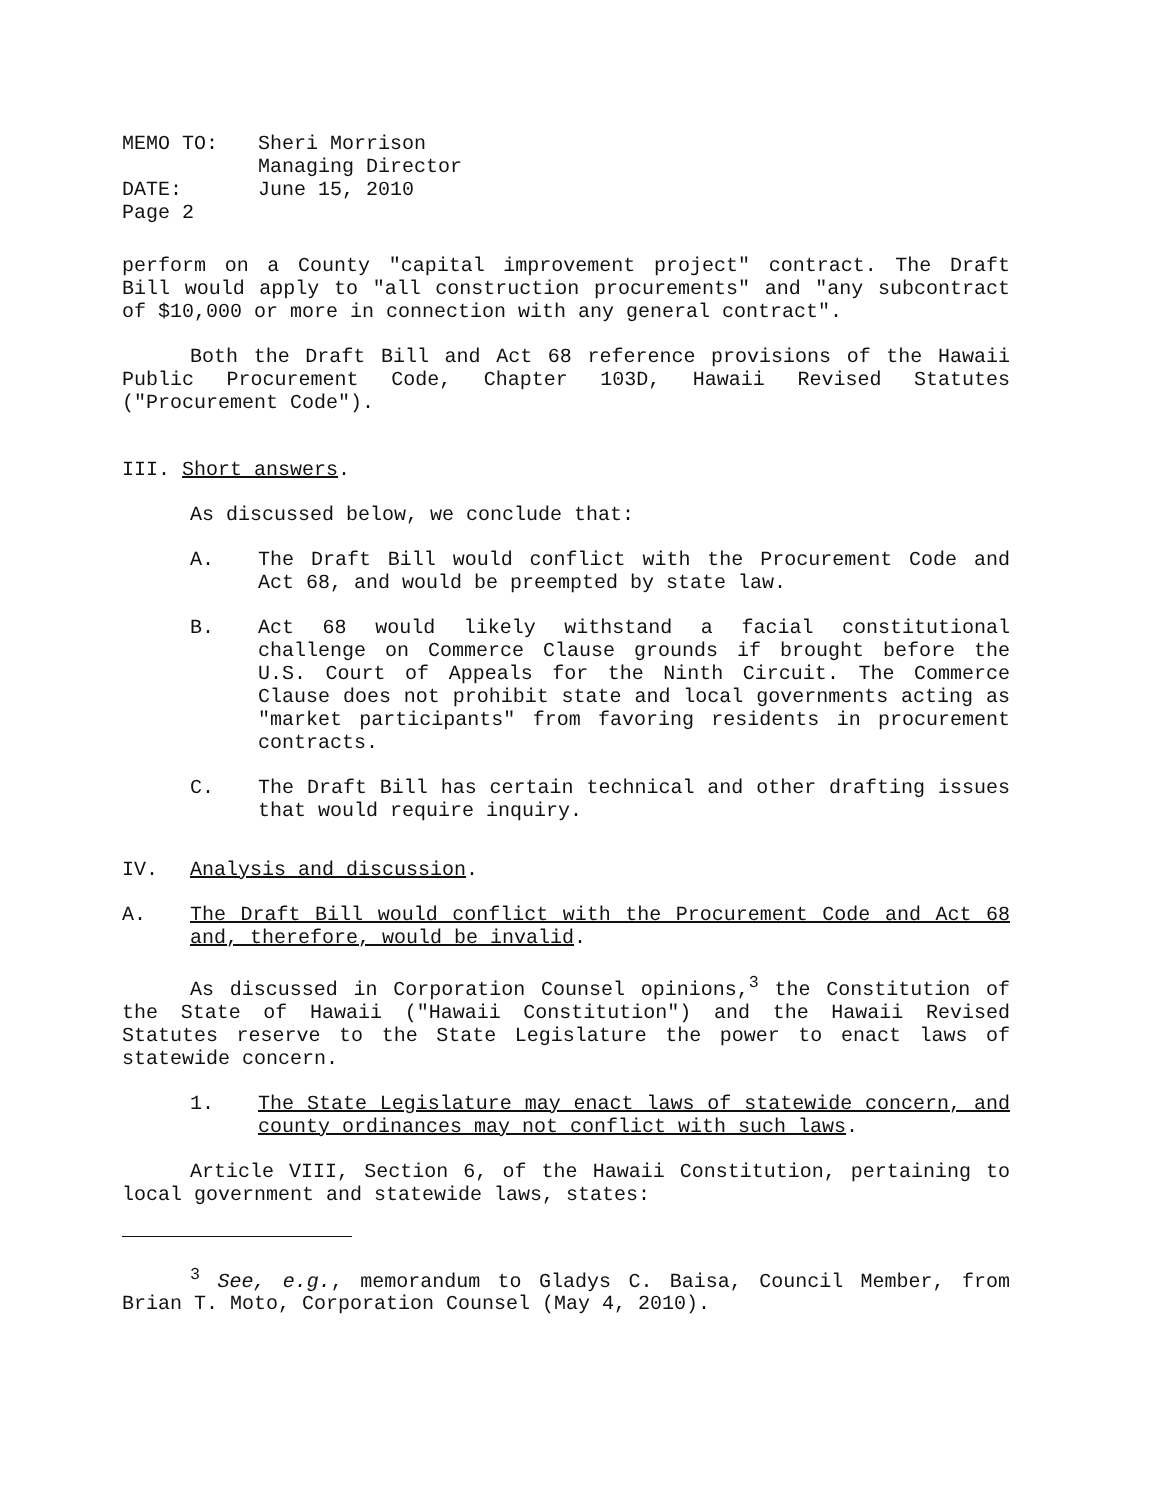| MEMO TO: | Sheri Morrison |
| | Managing Director |
| DATE: | June 15, 2010 |
| Page 2 | |
perform on a County "capital improvement project" contract. The Draft Bill would apply to "all construction procurements" and "any subcontract of $10,000 or more in connection with any general contract".
Both the Draft Bill and Act 68 reference provisions of the Hawaii Public Procurement Code, Chapter 103D, Hawaii Revised Statutes ("Procurement Code").
III. Short answers.
As discussed below, we conclude that:
A. The Draft Bill would conflict with the Procurement Code and Act 68, and would be preempted by state law.
B. Act 68 would likely withstand a facial constitutional challenge on Commerce Clause grounds if brought before the U.S. Court of Appeals for the Ninth Circuit. The Commerce Clause does not prohibit state and local governments acting as "market participants" from favoring residents in procurement contracts.
C. The Draft Bill has certain technical and other drafting issues that would require inquiry.
IV. Analysis and discussion.
A. The Draft Bill would conflict with the Procurement Code and Act 68 and, therefore, would be invalid.
As discussed in Corporation Counsel opinions,<sup>3</sup> the Constitution of the State of Hawaii ("Hawaii Constitution") and the Hawaii Revised Statutes reserve to the State Legislature the power to enact laws of statewide concern.
1. The State Legislature may enact laws of statewide concern, and county ordinances may not conflict with such laws.
Article VIII, Section 6, of the Hawaii Constitution, pertaining to local government and statewide laws, states:
<sup>3</sup> See, e.g., memorandum to Gladys C. Baisa, Council Member, from Brian T. Moto, Corporation Counsel (May 4, 2010).